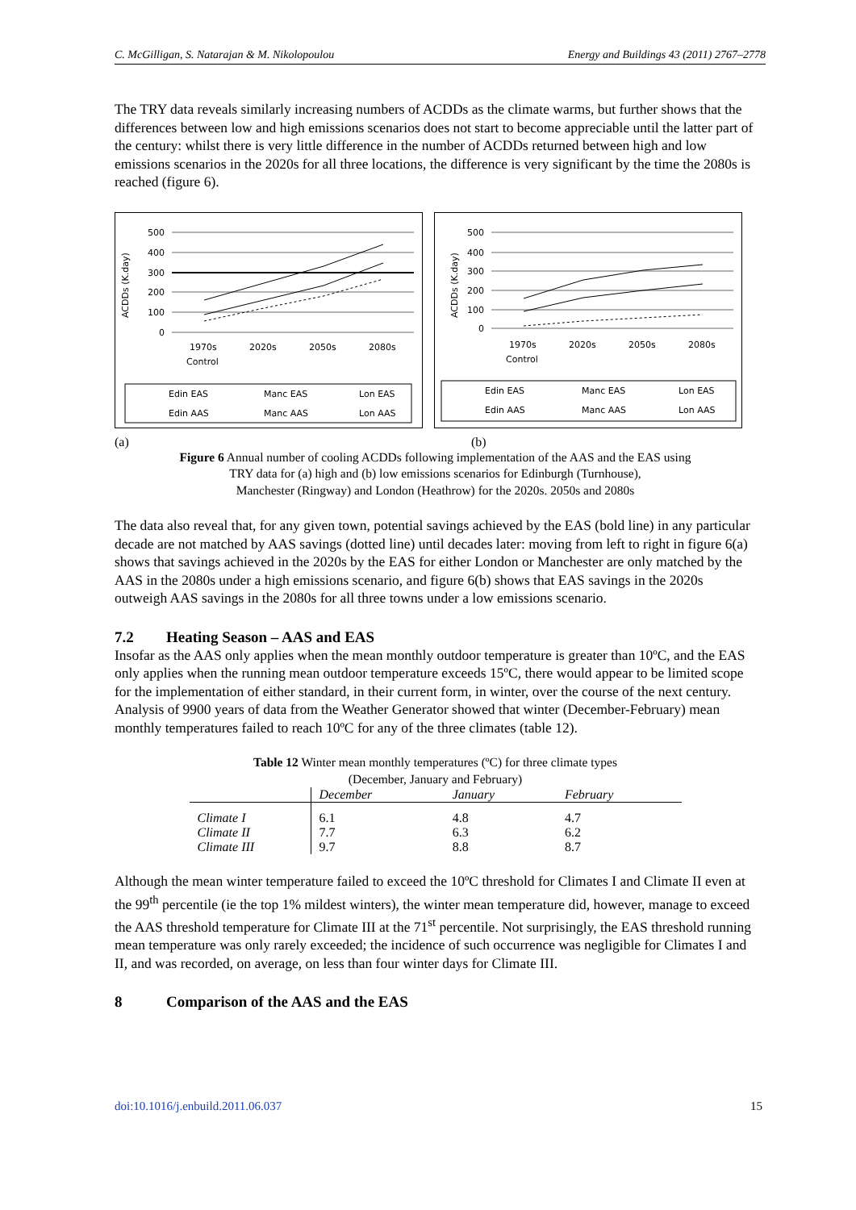C. McGilligan, S. Natarajan & M. Nikolopoulou Energy and Buildings 43 (2011) 2767–2778
The TRY data reveals similarly increasing numbers of ACDDs as the climate warms, but further shows that the differences between low and high emissions scenarios does not start to become appreciable until the latter part of the century: whilst there is very little difference in the number of ACDDs returned between high and low emissions scenarios in the 2020s for all three locations, the difference is very significant by the time the 2080s is reached (figure 6).
ACDDs (K.day)
500
400
300
200
100
0
1970s
2020s
2050s
2080s
Control
Edin EAS
Manc EAS
Lon EAS
Edin AAS
Manc AAS
Lon AAS
ACDDs (K.day)
500
400
300
200
100
0
1970s
2020s
2050s
2080s
Control
Edin EAS
Manc EAS
Lon EAS
Edin AAS
Manc AAS
Lon AAS
(a) (b)
Figure 6 Annual number of cooling ACDDs following implementation of the AAS and the EAS using
TRY data for (a) high and (b) low emissions scenarios for Edinburgh (Turnhouse),
Manchester (Ringway) and London (Heathrow) for the 2020s. 2050s and 2080s
The data also reveal that, for any given town, potential savings achieved by the EAS (bold line) in any particular decade are not matched by AAS savings (dotted line) until decades later: moving from left to right in figure 6(a) shows that savings achieved in the 2020s by the EAS for either London or Manchester are only matched by the AAS in the 2080s under a high emissions scenario, and figure 6(b) shows that EAS savings in the 2020s outweigh AAS savings in the 2080s for all three towns under a low emissions scenario.
7.2 Heating Season – AAS and EAS
Insofar as the AAS only applies when the mean monthly outdoor temperature is greater than 10ºC, and the EAS only applies when the running mean outdoor temperature exceeds 15ºC, there would appear to be limited scope for the implementation of either standard, in their current form, in winter, over the course of the next century. Analysis of 9900 years of data from the Weather Generator showed that winter (December-February) mean monthly temperatures failed to reach 10ºC for any of the three climates (table 12).
Table 12 Winter mean monthly temperatures (ºC) for three climate types
(December, January and February)
| | December | January | February |
| --- | --- | --- | --- |
| Climate I | 6.1 | 4.8 | 4.7 |
| Climate II | 7.7 | 6.3 | 6.2 |
| Climate III | 9.7 | 8.8 | 8.7 |
Although the mean winter temperature failed to exceed the 10ºC threshold for Climates I and Climate II even at the 99<sup>th</sup> percentile (ie the top 1% mildest winters), the winter mean temperature did, however, manage to exceed the AAS threshold temperature for Climate III at the 71<sup>st</sup> percentile. Not surprisingly, the EAS threshold running mean temperature was only rarely exceeded; the incidence of such occurrence was negligible for Climates I and II, and was recorded, on average, on less than four winter days for Climate III.
8 Comparison of the AAS and the EAS
doi:10.1016/j.enbuild.2011.06.037 15